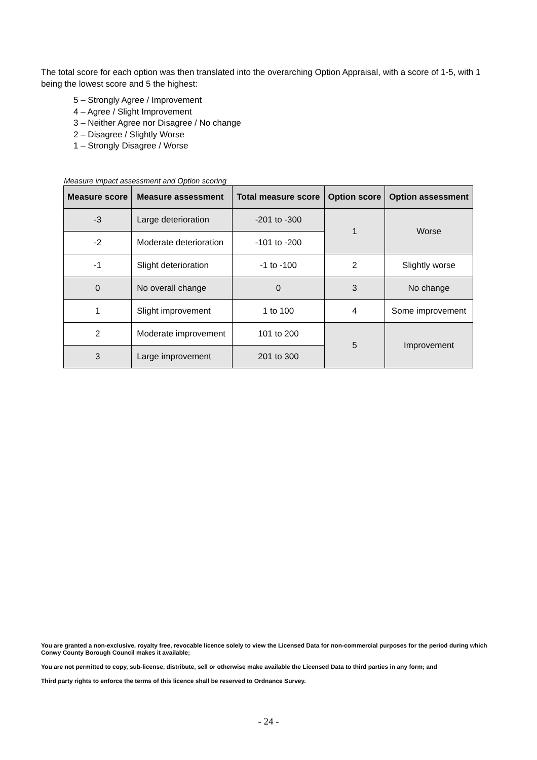The total score for each option was then translated into the overarching Option Appraisal, with a score of 1-5, with 1 being the lowest score and 5 the highest:
5 – Strongly Agree / Improvement
4 – Agree / Slight Improvement
3 – Neither Agree nor Disagree / No change
2 – Disagree / Slightly Worse
1 – Strongly Disagree / Worse
Measure impact assessment and Option scoring
| Measure score | Measure assessment | Total measure score | Option score | Option assessment |
| --- | --- | --- | --- | --- |
| -3 | Large deterioration | -201 to -300 | 1 | Worse |
| -2 | Moderate deterioration | -101 to -200 | | |
| -1 | Slight deterioration | -1 to -100 | 2 | Slightly worse |
| 0 | No overall change | 0 | 3 | No change |
| 1 | Slight improvement | 1 to 100 | 4 | Some improvement |
| 2 | Moderate improvement | 101 to 200 | 5 | Improvement |
| 3 | Large improvement | 201 to 300 | | |
You are granted a non-exclusive, royalty free, revocable licence solely to view the Licensed Data for non-commercial purposes for the period during which Conwy County Borough Council makes it available;
You are not permitted to copy, sub-license, distribute, sell or otherwise make available the Licensed Data to third parties in any form; and
Third party rights to enforce the terms of this licence shall be reserved to Ordnance Survey.
- 24 -